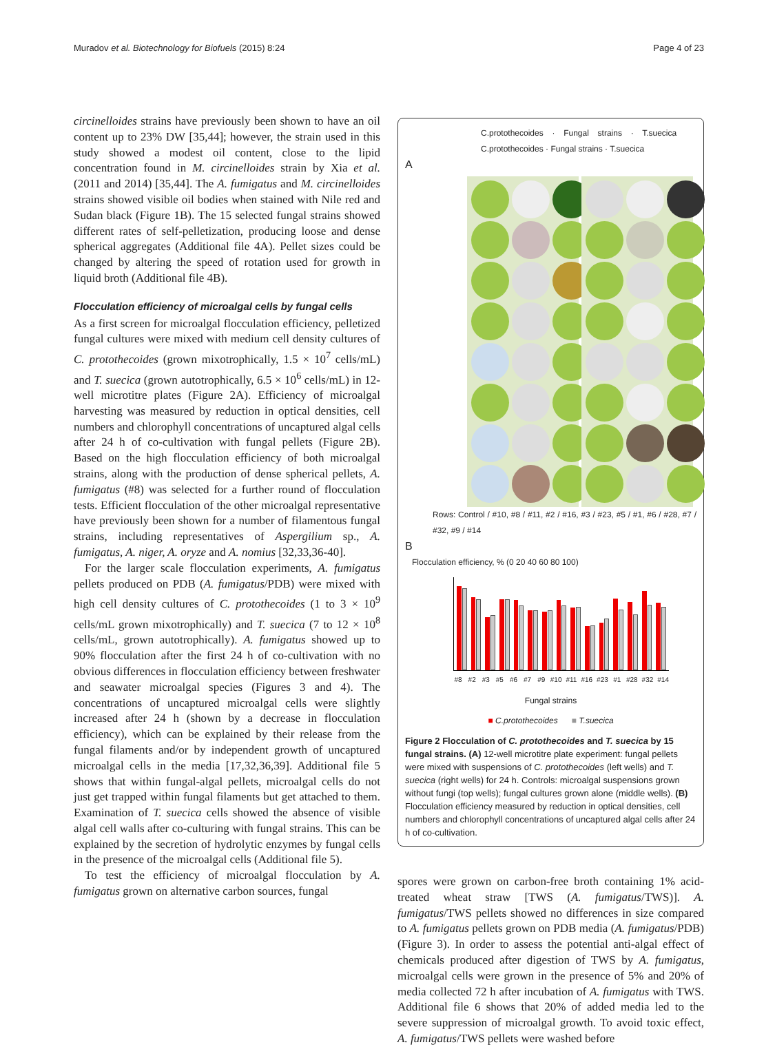Muradov et al. Biotechnology for Biofuels (2015) 8:24 Page 4 of 23
circinelloides strains have previously been shown to have an oil content up to 23% DW [35,44]; however, the strain used in this study showed a modest oil content, close to the lipid concentration found in M. circinelloides strain by Xia et al. (2011 and 2014) [35,44]. The A. fumigatus and M. circinelloides strains showed visible oil bodies when stained with Nile red and Sudan black (Figure 1B). The 15 selected fungal strains showed different rates of self-pelletization, producing loose and dense spherical aggregates (Additional file 4A). Pellet sizes could be changed by altering the speed of rotation used for growth in liquid broth (Additional file 4B).
Flocculation efficiency of microalgal cells by fungal cells
As a first screen for microalgal flocculation efficiency, pelletized fungal cultures were mixed with medium cell density cultures of C. protothecoides (grown mixotrophically, 1.5 × 10<sup>7</sup> cells/mL) and T. suecica (grown autotrophically, 6.5 × 10<sup>6</sup> cells/mL) in 12-well microtitre plates (Figure 2A). Efficiency of microalgal harvesting was measured by reduction in optical densities, cell numbers and chlorophyll concentrations of uncaptured algal cells after 24 h of co-cultivation with fungal pellets (Figure 2B). Based on the high flocculation efficiency of both microalgal strains, along with the production of dense spherical pellets, A. fumigatus (#8) was selected for a further round of flocculation tests. Efficient flocculation of the other microalgal representative have previously been shown for a number of filamentous fungal strains, including representatives of Aspergilium sp., A. fumigatus, A. niger, A. oryze and A. nomius [32,33,36-40].
For the larger scale flocculation experiments, A. fumigatus pellets produced on PDB (A. fumigatus/PDB) were mixed with high cell density cultures of C. protothecoides (1 to 3 × 10<sup>9</sup> cells/mL grown mixotrophically) and T. suecica (7 to 12 × 10<sup>8</sup> cells/mL, grown autotrophically). A. fumigatus showed up to 90% flocculation after the first 24 h of co-cultivation with no obvious differences in flocculation efficiency between freshwater and seawater microalgal species (Figures 3 and 4). The concentrations of uncaptured microalgal cells were slightly increased after 24 h (shown by a decrease in flocculation efficiency), which can be explained by their release from the fungal filaments and/or by independent growth of uncaptured microalgal cells in the media [17,32,36,39]. Additional file 5 shows that within fungal-algal pellets, microalgal cells do not just get trapped within fungal filaments but get attached to them. Examination of T. suecica cells showed the absence of visible algal cell walls after co-culturing with fungal strains. This can be explained by the secretion of hydrolytic enzymes by fungal cells in the presence of the microalgal cells (Additional file 5).
To test the efficiency of microalgal flocculation by A. fumigatus grown on alternative carbon sources, fungal
C.protothecoides · Fungal strains · T.suecica C.protothecoides · Fungal strains · T.suecica
A
Rows: Control / #10, #8 / #11, #2 / #16, #3 / #23, #5 / #1, #6 / #28, #7 / #32, #9 / #14
B
Flocculation efficiency, % (0 20 40 60 80 100)
#8 #2 #3 #5 #6 #7 #9 #10 #11 #16 #23 #1 #28 #32 #14
Fungal strains
■ C.protothecoides ■ T.suecica
Figure 2 Flocculation of C. protothecoides and T. suecica by 15 fungal strains. (A) 12-well microtitre plate experiment: fungal pellets were mixed with suspensions of C. protothecoides (left wells) and T. suecica (right wells) for 24 h. Controls: microalgal suspensions grown without fungi (top wells); fungal cultures grown alone (middle wells). (B) Flocculation efficiency measured by reduction in optical densities, cell numbers and chlorophyll concentrations of uncaptured algal cells after 24 h of co-cultivation.
spores were grown on carbon-free broth containing 1% acid-treated wheat straw [TWS (A. fumigatus/TWS)]. A. fumigatus/TWS pellets showed no differences in size compared to A. fumigatus pellets grown on PDB media (A. fumigatus/PDB) (Figure 3). In order to assess the potential anti-algal effect of chemicals produced after digestion of TWS by A. fumigatus, microalgal cells were grown in the presence of 5% and 20% of media collected 72 h after incubation of A. fumigatus with TWS. Additional file 6 shows that 20% of added media led to the severe suppression of microalgal growth. To avoid toxic effect, A. fumigatus/TWS pellets were washed before